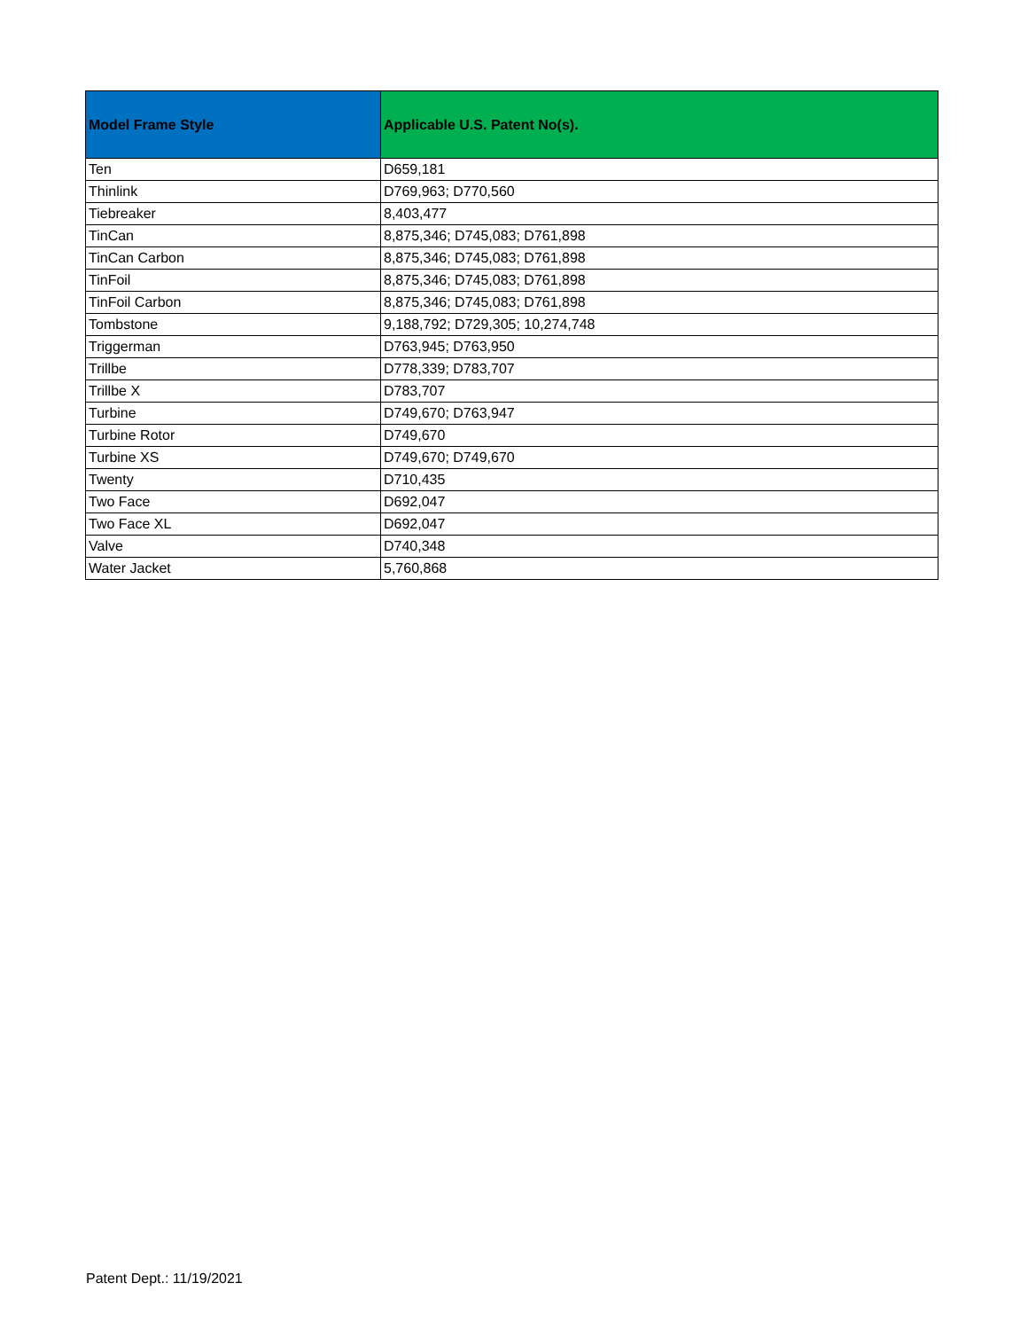| Model Frame Style | Applicable U.S. Patent No(s). |
| --- | --- |
| Ten | D659,181 |
| Thinlink | D769,963; D770,560 |
| Tiebreaker | 8,403,477 |
| TinCan | 8,875,346; D745,083; D761,898 |
| TinCan Carbon | 8,875,346; D745,083; D761,898 |
| TinFoil | 8,875,346; D745,083; D761,898 |
| TinFoil Carbon | 8,875,346; D745,083; D761,898 |
| Tombstone | 9,188,792; D729,305; 10,274,748 |
| Triggerman | D763,945; D763,950 |
| Trillbe | D778,339; D783,707 |
| Trillbe X | D783,707 |
| Turbine | D749,670; D763,947 |
| Turbine Rotor | D749,670 |
| Turbine XS | D749,670; D749,670 |
| Twenty | D710,435 |
| Two Face | D692,047 |
| Two Face XL | D692,047 |
| Valve | D740,348 |
| Water Jacket | 5,760,868 |
Patent Dept.: 11/19/2021